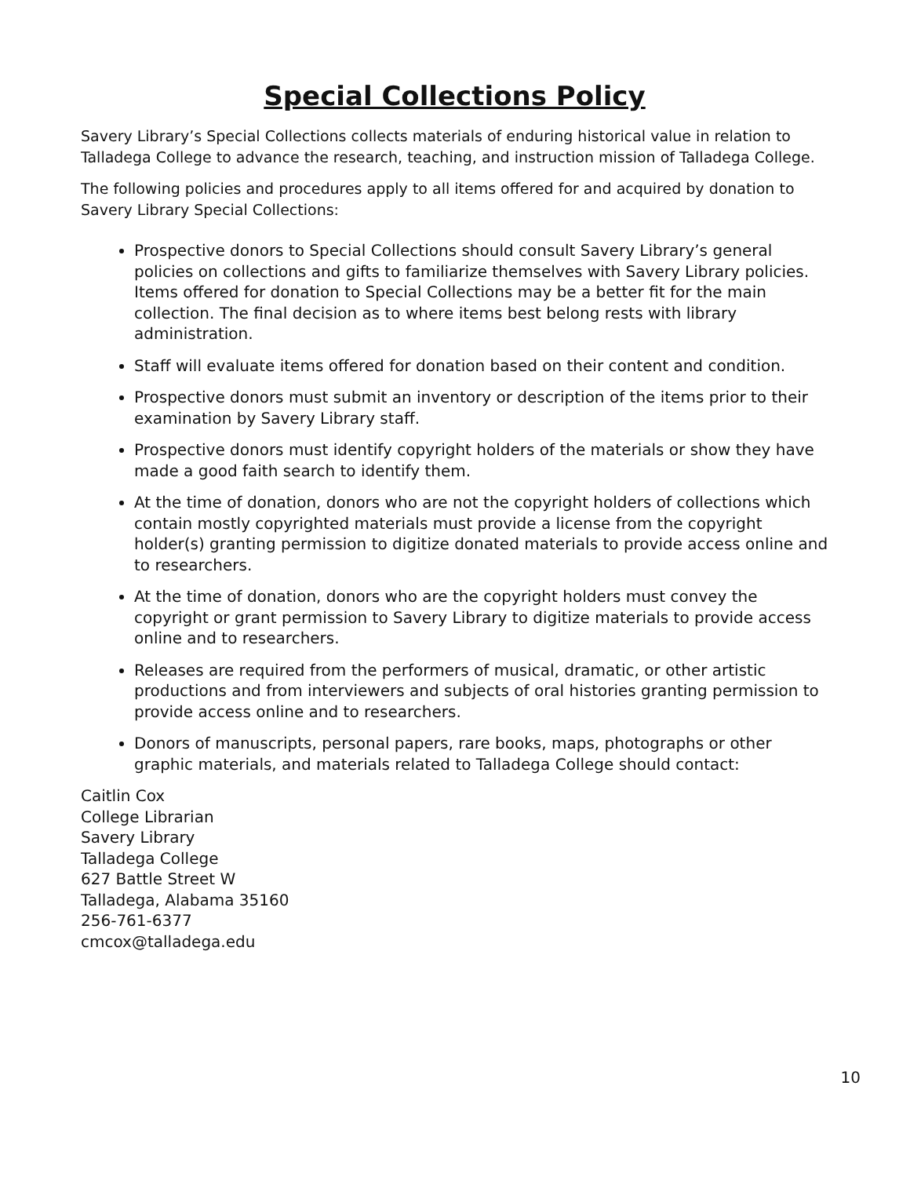Special Collections Policy
Savery Library’s Special Collections collects materials of enduring historical value in relation to Talladega College to advance the research, teaching, and instruction mission of Talladega College.
The following policies and procedures apply to all items offered for and acquired by donation to Savery Library Special Collections:
Prospective donors to Special Collections should consult Savery Library’s general policies on collections and gifts to familiarize themselves with Savery Library policies. Items offered for donation to Special Collections may be a better fit for the main collection. The final decision as to where items best belong rests with library administration.
Staff will evaluate items offered for donation based on their content and condition.
Prospective donors must submit an inventory or description of the items prior to their examination by Savery Library staff.
Prospective donors must identify copyright holders of the materials or show they have made a good faith search to identify them.
At the time of donation, donors who are not the copyright holders of collections which contain mostly copyrighted materials must provide a license from the copyright holder(s) granting permission to digitize donated materials to provide access online and to researchers.
At the time of donation, donors who are the copyright holders must convey the copyright or grant permission to Savery Library to digitize materials to provide access online and to researchers.
Releases are required from the performers of musical, dramatic, or other artistic productions and from interviewers and subjects of oral histories granting permission to provide access online and to researchers.
Donors of manuscripts, personal papers, rare books, maps, photographs or other graphic materials, and materials related to Talladega College should contact:
Caitlin Cox
College Librarian
Savery Library
Talladega College
627 Battle Street W
Talladega, Alabama 35160
256-761-6377
cmcox@talladega.edu
10